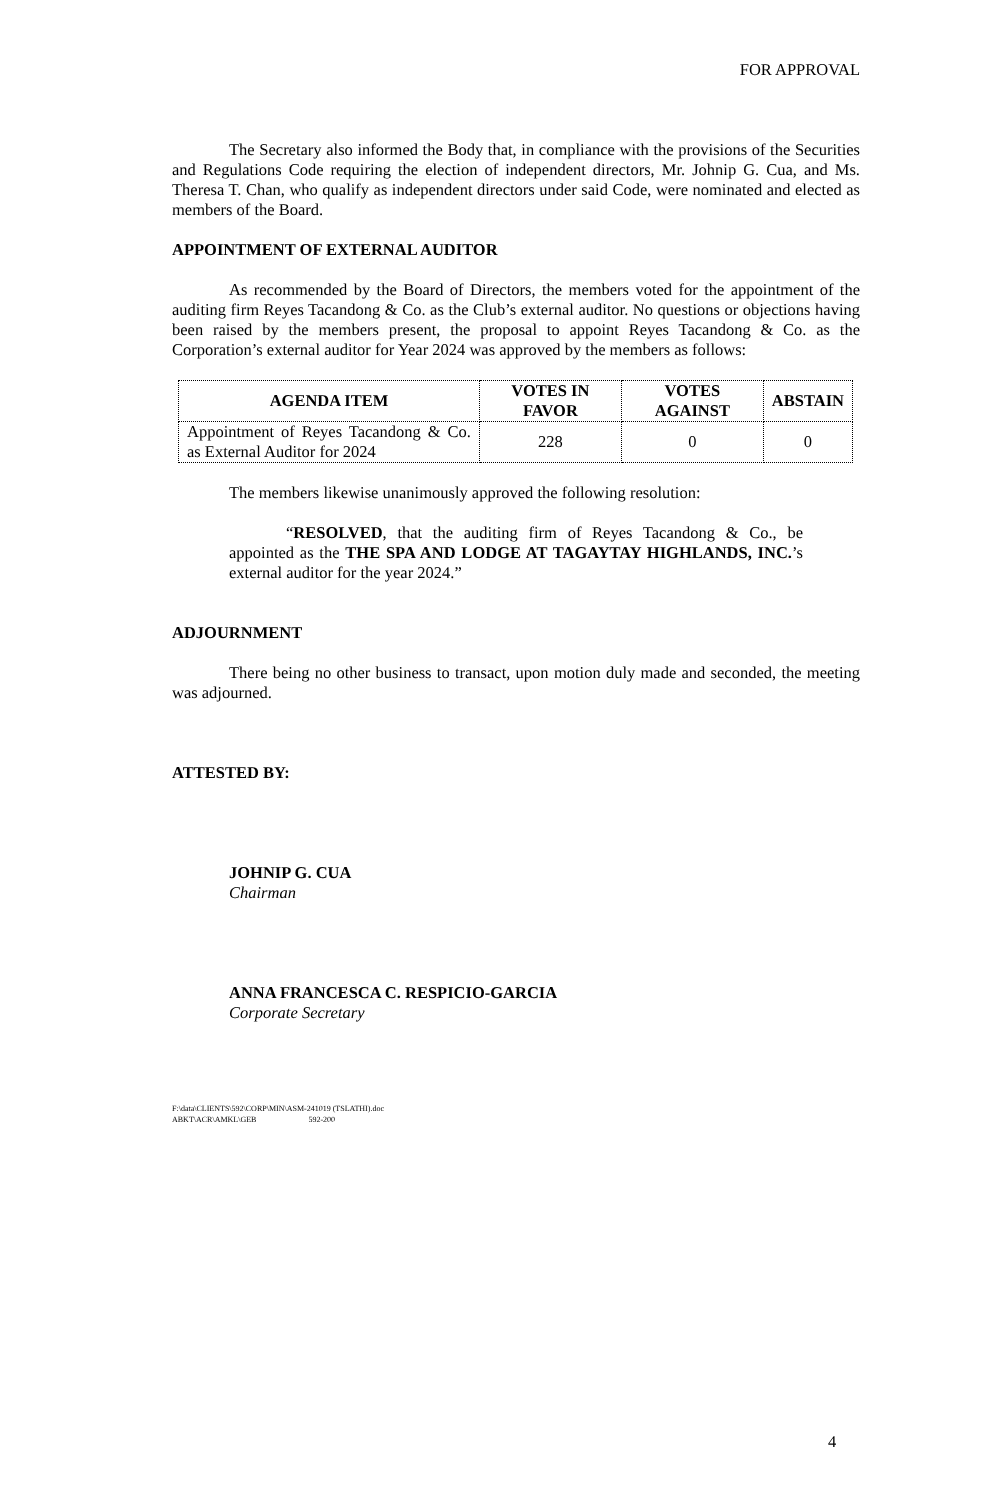FOR APPROVAL
The Secretary also informed the Body that, in compliance with the provisions of the Securities and Regulations Code requiring the election of independent directors, Mr. Johnip G. Cua, and Ms. Theresa T. Chan, who qualify as independent directors under said Code, were nominated and elected as members of the Board.
APPOINTMENT OF EXTERNAL AUDITOR
As recommended by the Board of Directors, the members voted for the appointment of the auditing firm Reyes Tacandong & Co. as the Club’s external auditor. No questions or objections having been raised by the members present, the proposal to appoint Reyes Tacandong & Co. as the Corporation’s external auditor for Year 2024 was approved by the members as follows:
| AGENDA ITEM | VOTES IN FAVOR | VOTES AGAINST | ABSTAIN |
| --- | --- | --- | --- |
| Appointment of Reyes Tacandong & Co. as External Auditor for 2024 | 228 | 0 | 0 |
The members likewise unanimously approved the following resolution:
“RESOLVED, that the auditing firm of Reyes Tacandong & Co., be appointed as the THE SPA AND LODGE AT TAGAYTAY HIGHLANDS, INC.’s external auditor for the year 2024.”
ADJOURNMENT
There being no other business to transact, upon motion duly made and seconded, the meeting was adjourned.
ATTESTED BY:
JOHNIP G. CUA
Chairman
ANNA FRANCESCA C. RESPICIO-GARCIA
Corporate Secretary
F:\data\CLIENTS\592\CORP\MIN\ASM-241019 (TSLATHI).doc
ABKT\ACR\AMKL\GEB 592-200
4